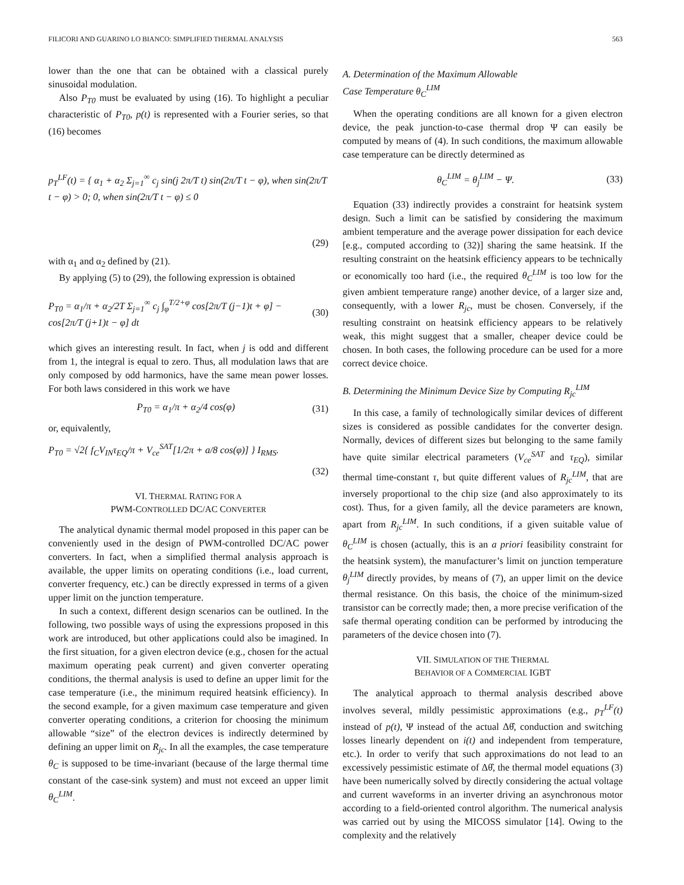FILICORI AND GUARINO LO BIANCO: SIMPLIFIED THERMAL ANALYSIS 563
lower than the one that can be obtained with a classical purely sinusoidal modulation.
Also P<sub>T0</sub> must be evaluated by using (16). To highlight a peculiar characteristic of P<sub>T0</sub>, p(t) is represented with a Fourier series, so that (16) becomes
p<sub>T</sub><sup>LF</sup>(t) = { α<sub>1</sub> + α<sub>2</sub> Σ<sub>j=1</sub><sup>∞</sup> c<sub>j</sub> sin(j 2π/T t) sin(2π/T t − φ), when sin(2π/T t − φ) > 0; 0, when sin(2π/T t − φ) ≤ 0
(29)
with α<sub>1</sub> and α<sub>2</sub> defined by (21).
By applying (5) to (29), the following expression is obtained
P<sub>T0</sub> = α<sub>1</sub>/π + α<sub>2</sub>/2T Σ<sub>j=1</sub><sup>∞</sup> c<sub>j</sub> ∫<sub>φ</sub><sup>T/2+φ</sup> cos[2π/T (j−1)t + φ] − cos[2π/T (j+1)t − φ] dt (30)
which gives an interesting result. In fact, when j is odd and different from 1, the integral is equal to zero. Thus, all modulation laws that are only composed by odd harmonics, have the same mean power losses. For both laws considered in this work we have
P<sub>T0</sub> = α<sub>1</sub>/π + α<sub>2</sub>/4 cos(φ) (31)
or, equivalently,
P<sub>T0</sub> = √2{ f<sub>C</sub>V<sub>IN</sub>τ<sub>EQ</sub>/π + V<sub>ce</sub><sup>SAT</sup>[1/2π + a/8 cos(φ)] } I<sub>RMS</sub>.
(32)
VI. THERMAL RATING FOR A
PWM-CONTROLLED DC/AC CONVERTER
The analytical dynamic thermal model proposed in this paper can be conveniently used in the design of PWM-controlled DC/AC power converters. In fact, when a simplified thermal analysis approach is available, the upper limits on operating conditions (i.e., load current, converter frequency, etc.) can be directly expressed in terms of a given upper limit on the junction temperature.
In such a context, different design scenarios can be outlined. In the following, two possible ways of using the expressions proposed in this work are introduced, but other applications could also be imagined. In the first situation, for a given electron device (e.g., chosen for the actual maximum operating peak current) and given converter operating conditions, the thermal analysis is used to define an upper limit for the case temperature (i.e., the minimum required heatsink efficiency). In the second example, for a given maximum case temperature and given converter operating conditions, a criterion for choosing the minimum allowable “size” of the electron devices is indirectly determined by defining an upper limit on R<sub>jc</sub>. In all the examples, the case temperature θ<sub>C</sub> is supposed to be time-invariant (because of the large thermal time constant of the case-sink system) and must not exceed an upper limit θ<sub>C</sub><sup>LIM</sup>.
A. Determination of the Maximum Allowable
Case Temperature θ<sub>C</sub><sup>LIM</sup>
When the operating conditions are all known for a given electron device, the peak junction-to-case thermal drop Ψ can easily be computed by means of (4). In such conditions, the maximum allowable case temperature can be directly determined as
θ<sub>C</sub><sup>LIM</sup> = θ<sub>j</sub><sup>LIM</sup> − Ψ. (33)
Equation (33) indirectly provides a constraint for heatsink system design. Such a limit can be satisfied by considering the maximum ambient temperature and the average power dissipation for each device [e.g., computed according to (32)] sharing the same heatsink. If the resulting constraint on the heatsink efficiency appears to be technically or economically too hard (i.e., the required θ<sub>C</sub><sup>LIM</sup> is too low for the given ambient temperature range) another device, of a larger size and, consequently, with a lower R<sub>jc</sub>, must be chosen. Conversely, if the resulting constraint on heatsink efficiency appears to be relatively weak, this might suggest that a smaller, cheaper device could be chosen. In both cases, the following procedure can be used for a more correct device choice.
B. Determining the Minimum Device Size by Computing R<sub>jc</sub><sup>LIM</sup>
In this case, a family of technologically similar devices of different sizes is considered as possible candidates for the converter design. Normally, devices of different sizes but belonging to the same family have quite similar electrical parameters (V<sub>ce</sub><sup>SAT</sup> and τ<sub>EQ</sub>), similar thermal time-constant τ, but quite different values of R<sub>jc</sub><sup>LIM</sup>, that are inversely proportional to the chip size (and also approximately to its cost). Thus, for a given family, all the device parameters are known, apart from R<sub>jc</sub><sup>LIM</sup>. In such conditions, if a given suitable value of θ<sub>C</sub><sup>LIM</sup> is chosen (actually, this is an a priori feasibility constraint for the heatsink system), the manufacturer’s limit on junction temperature θ<sub>j</sub><sup>LIM</sup> directly provides, by means of (7), an upper limit on the device thermal resistance. On this basis, the choice of the minimum-sized transistor can be correctly made; then, a more precise verification of the safe thermal operating condition can be performed by introducing the parameters of the device chosen into (7).
VII. SIMULATION OF THE THERMAL
BEHAVIOR OF A COMMERCIAL IGBT
The analytical approach to thermal analysis described above involves several, mildly pessimistic approximations (e.g., p<sub>T</sub><sup>LF</sup>(t) instead of p(t), Ψ instead of the actual Δθ̂, conduction and switching losses linearly dependent on i(t) and independent from temperature, etc.). In order to verify that such approximations do not lead to an excessively pessimistic estimate of Δθ̂, the thermal model equations (3) have been numerically solved by directly considering the actual voltage and current waveforms in an inverter driving an asynchronous motor according to a field-oriented control algorithm. The numerical analysis was carried out by using the MICOSS simulator [14]. Owing to the complexity and the relatively